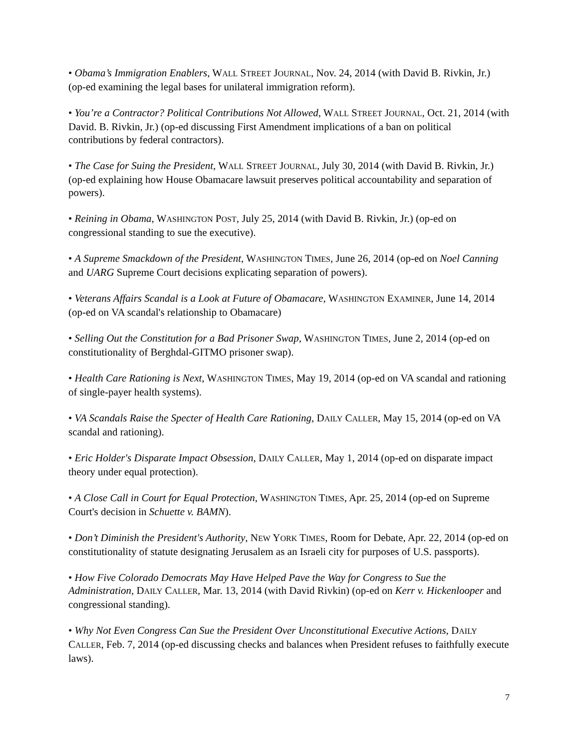• Obama’s Immigration Enablers, WALL STREET JOURNAL, Nov. 24, 2014 (with David B. Rivkin, Jr.) (op-ed examining the legal bases for unilateral immigration reform).
• You’re a Contractor? Political Contributions Not Allowed, WALL STREET JOURNAL, Oct. 21, 2014 (with David. B. Rivkin, Jr.) (op-ed discussing First Amendment implications of a ban on political contributions by federal contractors).
• The Case for Suing the President, WALL STREET JOURNAL, July 30, 2014 (with David B. Rivkin, Jr.) (op-ed explaining how House Obamacare lawsuit preserves political accountability and separation of powers).
• Reining in Obama, WASHINGTON POST, July 25, 2014 (with David B. Rivkin, Jr.) (op-ed on congressional standing to sue the executive).
• A Supreme Smackdown of the President, WASHINGTON TIMES, June 26, 2014 (op-ed on Noel Canning and UARG Supreme Court decisions explicating separation of powers).
• Veterans Affairs Scandal is a Look at Future of Obamacare, WASHINGTON EXAMINER, June 14, 2014 (op-ed on VA scandal's relationship to Obamacare)
• Selling Out the Constitution for a Bad Prisoner Swap, WASHINGTON TIMES, June 2, 2014 (op-ed on constitutionality of Berghdal-GITMO prisoner swap).
• Health Care Rationing is Next, WASHINGTON TIMES, May 19, 2014 (op-ed on VA scandal and rationing of single-payer health systems).
• VA Scandals Raise the Specter of Health Care Rationing, DAILY CALLER, May 15, 2014 (op-ed on VA scandal and rationing).
• Eric Holder's Disparate Impact Obsession, DAILY CALLER, May 1, 2014 (op-ed on disparate impact theory under equal protection).
• A Close Call in Court for Equal Protection, WASHINGTON TIMES, Apr. 25, 2014 (op-ed on Supreme Court's decision in Schuette v. BAMN).
• Don’t Diminish the President's Authority, NEW YORK TIMES, Room for Debate, Apr. 22, 2014 (op-ed on constitutionality of statute designating Jerusalem as an Israeli city for purposes of U.S. passports).
• How Five Colorado Democrats May Have Helped Pave the Way for Congress to Sue the Administration, DAILY CALLER, Mar. 13, 2014 (with David Rivkin) (op-ed on Kerr v. Hickenlooper and congressional standing).
• Why Not Even Congress Can Sue the President Over Unconstitutional Executive Actions, DAILY CALLER, Feb. 7, 2014 (op-ed discussing checks and balances when President refuses to faithfully execute laws).
7